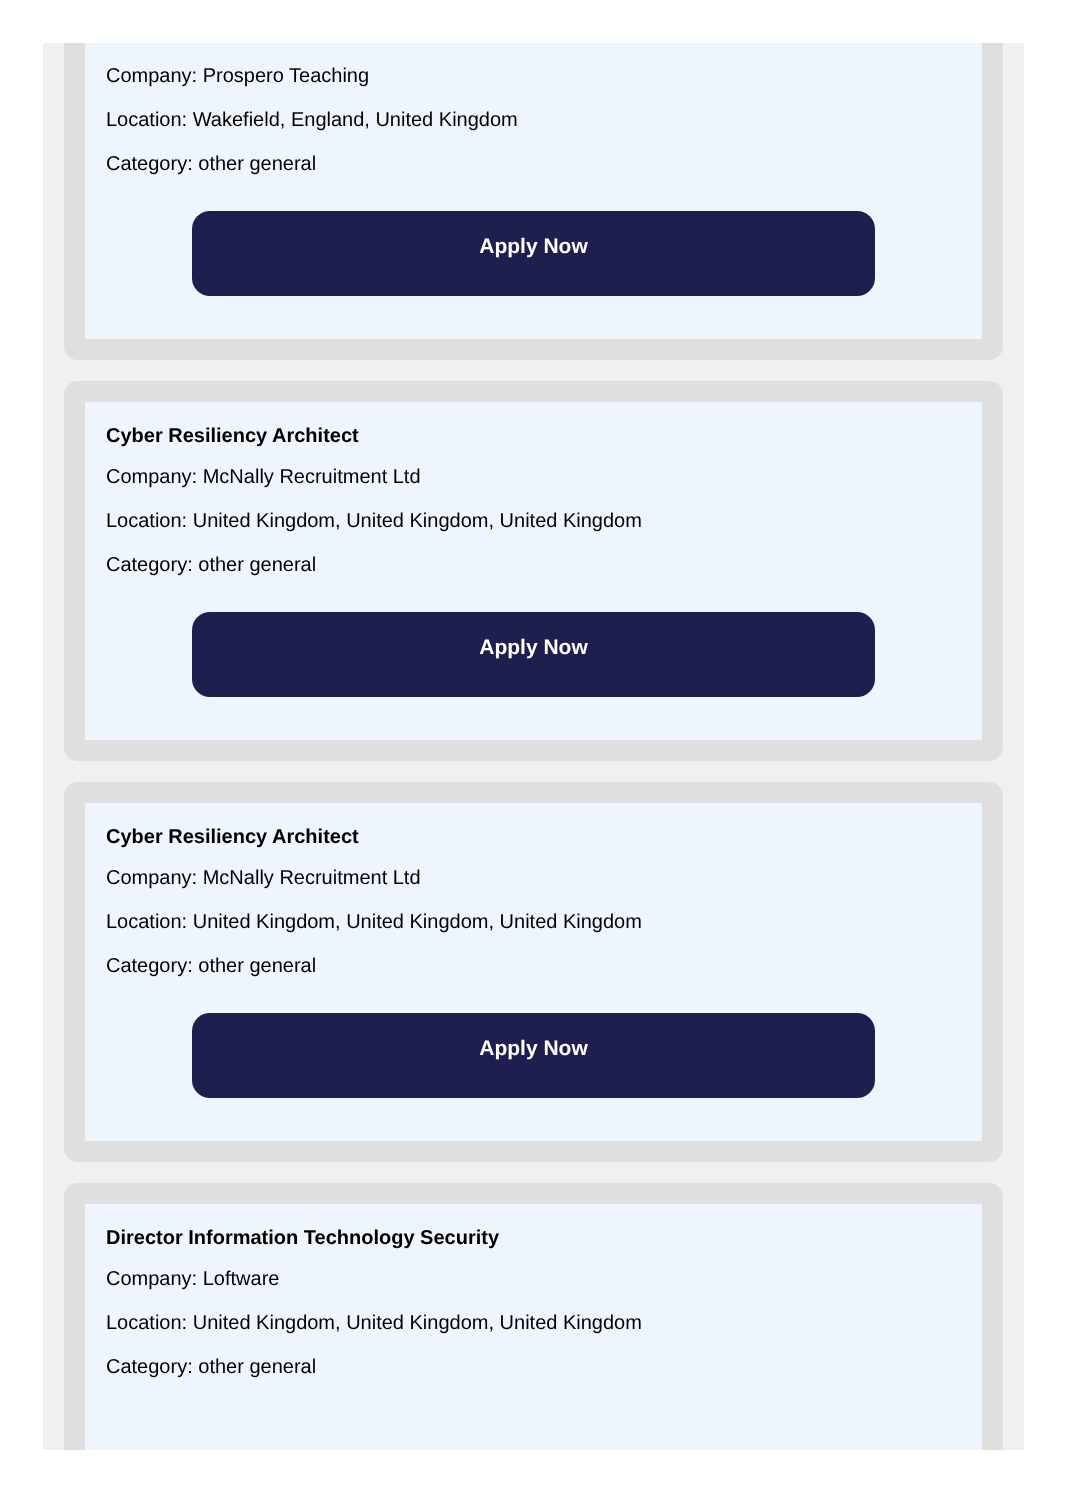Company: Prospero Teaching
Location: Wakefield, England, United Kingdom
Category: other general
Apply Now
Cyber Resiliency Architect
Company: McNally Recruitment Ltd
Location: United Kingdom, United Kingdom, United Kingdom
Category: other general
Apply Now
Cyber Resiliency Architect
Company: McNally Recruitment Ltd
Location: United Kingdom, United Kingdom, United Kingdom
Category: other general
Apply Now
Director Information Technology Security
Company: Loftware
Location: United Kingdom, United Kingdom, United Kingdom
Category: other general